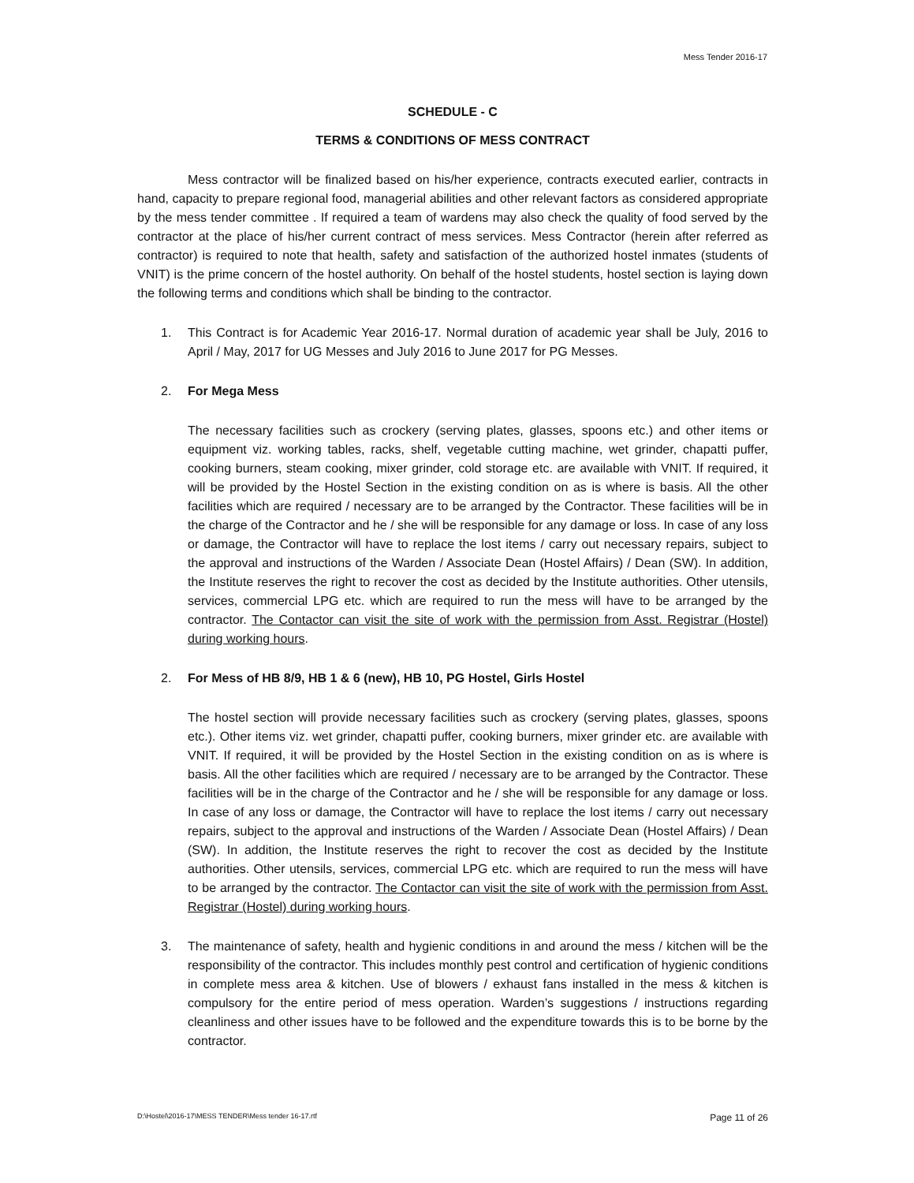Mess Tender 2016-17
SCHEDULE - C
TERMS & CONDITIONS OF MESS CONTRACT
Mess contractor will be finalized based on his/her experience, contracts executed earlier, contracts in hand, capacity to prepare regional food, managerial abilities and other relevant factors as considered appropriate by the mess tender committee . If required a team of wardens may also check the quality of food served by the contractor at the place of his/her current contract of mess services. Mess Contractor (herein after referred as contractor) is required to note that health, safety and satisfaction of the authorized hostel inmates (students of VNIT) is the prime concern of the hostel authority. On behalf of the hostel students, hostel section is laying down the following terms and conditions which shall be binding to the contractor.
1. This Contract is for Academic Year 2016-17. Normal duration of academic year shall be July, 2016 to April / May, 2017 for UG Messes and July 2016 to June 2017 for PG Messes.
2. For Mega Mess
The necessary facilities such as crockery (serving plates, glasses, spoons etc.) and other items or equipment viz. working tables, racks, shelf, vegetable cutting machine, wet grinder, chapatti puffer, cooking burners, steam cooking, mixer grinder, cold storage etc. are available with VNIT. If required, it will be provided by the Hostel Section in the existing condition on as is where is basis. All the other facilities which are required / necessary are to be arranged by the Contractor. These facilities will be in the charge of the Contractor and he / she will be responsible for any damage or loss. In case of any loss or damage, the Contractor will have to replace the lost items / carry out necessary repairs, subject to the approval and instructions of the Warden / Associate Dean (Hostel Affairs) / Dean (SW). In addition, the Institute reserves the right to recover the cost as decided by the Institute authorities. Other utensils, services, commercial LPG etc. which are required to run the mess will have to be arranged by the contractor. The Contactor can visit the site of work with the permission from Asst. Registrar (Hostel) during working hours.
2. For Mess of HB 8/9, HB 1 & 6 (new), HB 10, PG Hostel, Girls Hostel
The hostel section will provide necessary facilities such as crockery (serving plates, glasses, spoons etc.). Other items viz. wet grinder, chapatti puffer, cooking burners, mixer grinder etc. are available with VNIT. If required, it will be provided by the Hostel Section in the existing condition on as is where is basis. All the other facilities which are required / necessary are to be arranged by the Contractor. These facilities will be in the charge of the Contractor and he / she will be responsible for any damage or loss. In case of any loss or damage, the Contractor will have to replace the lost items / carry out necessary repairs, subject to the approval and instructions of the Warden / Associate Dean (Hostel Affairs) / Dean (SW). In addition, the Institute reserves the right to recover the cost as decided by the Institute authorities. Other utensils, services, commercial LPG etc. which are required to run the mess will have to be arranged by the contractor. The Contactor can visit the site of work with the permission from Asst. Registrar (Hostel) during working hours.
3. The maintenance of safety, health and hygienic conditions in and around the mess / kitchen will be the responsibility of the contractor. This includes monthly pest control and certification of hygienic conditions in complete mess area & kitchen. Use of blowers / exhaust fans installed in the mess & kitchen is compulsory for the entire period of mess operation. Warden’s suggestions / instructions regarding cleanliness and other issues have to be followed and the expenditure towards this is to be borne by the contractor.
D:\Hostel\2016-17\MESS TENDER\Mess tender 16-17.rtf Page 11 of 26